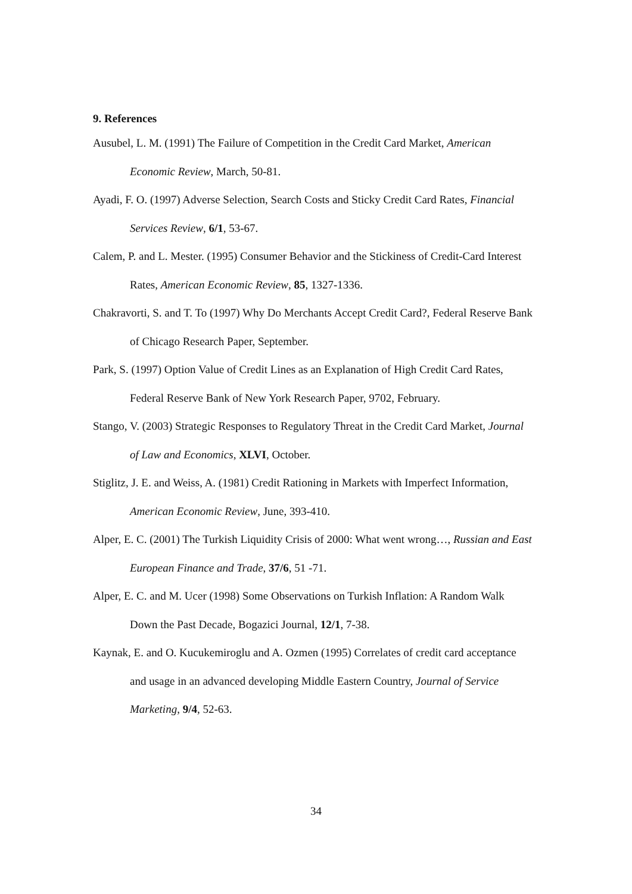9. References
Ausubel, L. M. (1991) The Failure of Competition in the Credit Card Market, American Economic Review, March, 50-81.
Ayadi, F. O. (1997) Adverse Selection, Search Costs and Sticky Credit Card Rates, Financial Services Review, 6/1, 53-67.
Calem, P. and L. Mester. (1995) Consumer Behavior and the Stickiness of Credit-Card Interest Rates, American Economic Review, 85, 1327-1336.
Chakravorti, S. and T. To (1997) Why Do Merchants Accept Credit Card?, Federal Reserve Bank of Chicago Research Paper, September.
Park, S. (1997) Option Value of Credit Lines as an Explanation of High Credit Card Rates, Federal Reserve Bank of New York Research Paper, 9702, February.
Stango, V. (2003) Strategic Responses to Regulatory Threat in the Credit Card Market, Journal of Law and Economics, XLVI, October.
Stiglitz, J. E. and Weiss, A. (1981) Credit Rationing in Markets with Imperfect Information, American Economic Review, June, 393-410.
Alper, E. C. (2001) The Turkish Liquidity Crisis of 2000: What went wrong…, Russian and East European Finance and Trade, 37/6, 51 -71.
Alper, E. C. and M. Ucer (1998) Some Observations on Turkish Inflation: A Random Walk Down the Past Decade, Bogazici Journal, 12/1, 7-38.
Kaynak, E. and O. Kucukemiroglu and A. Ozmen (1995) Correlates of credit card acceptance and usage in an advanced developing Middle Eastern Country, Journal of Service Marketing, 9/4, 52-63.
34